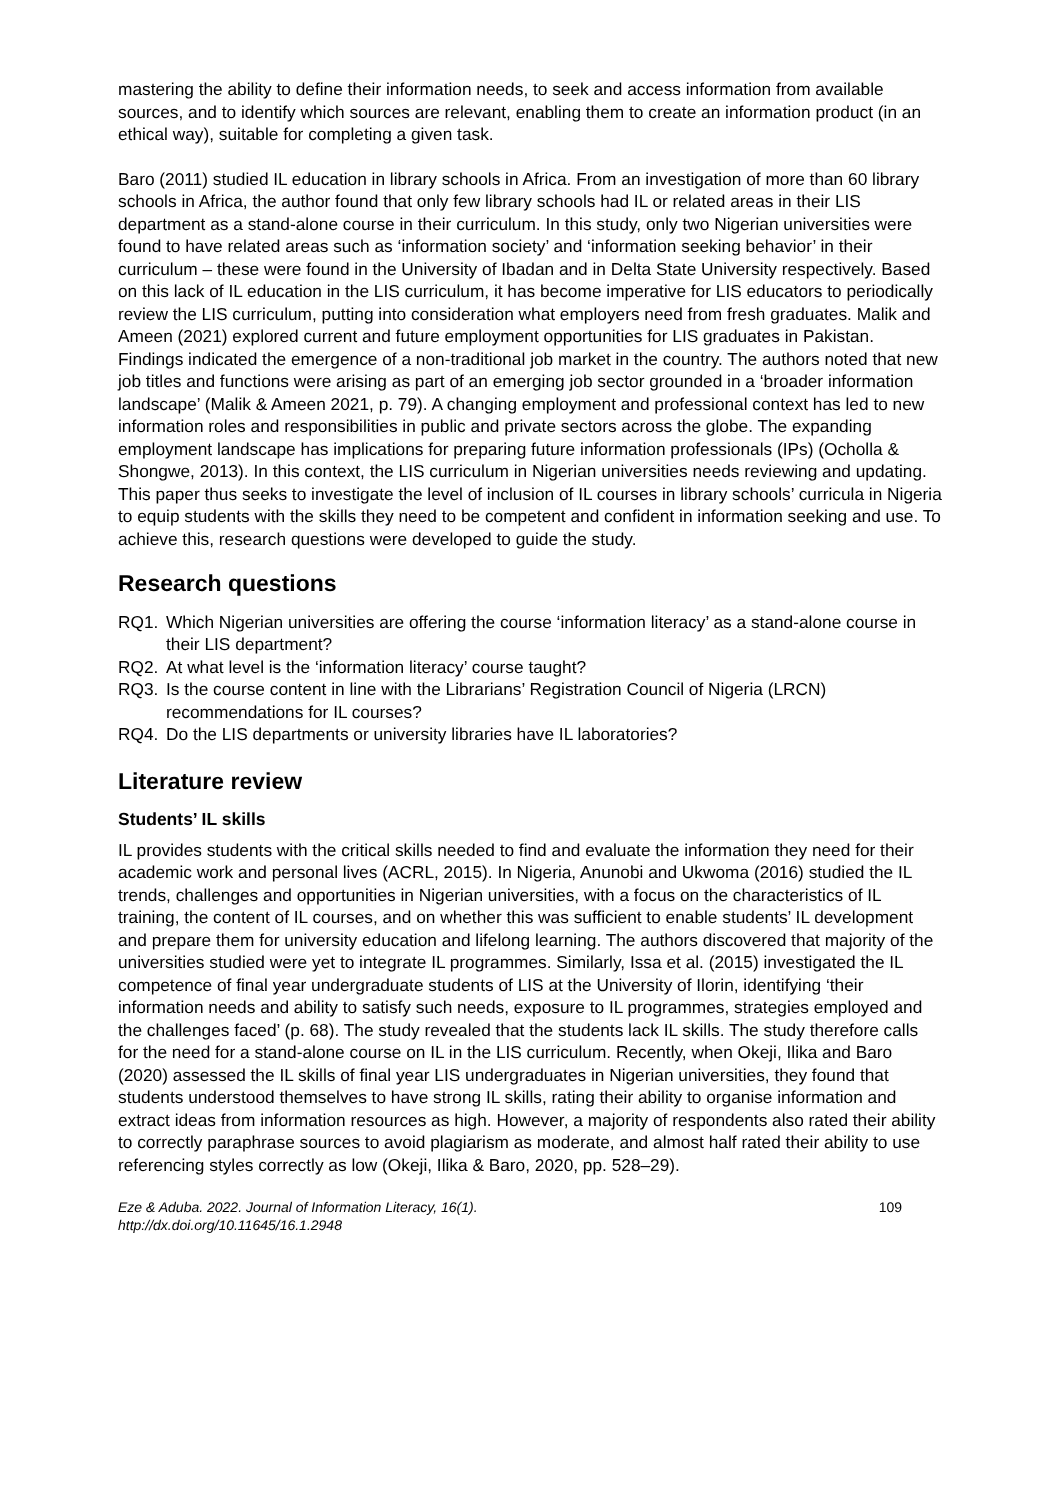mastering the ability to define their information needs, to seek and access information from available sources, and to identify which sources are relevant, enabling them to create an information product (in an ethical way), suitable for completing a given task.
Baro (2011) studied IL education in library schools in Africa. From an investigation of more than 60 library schools in Africa, the author found that only few library schools had IL or related areas in their LIS department as a stand-alone course in their curriculum. In this study, only two Nigerian universities were found to have related areas such as ‘information society’ and ‘information seeking behavior’ in their curriculum – these were found in the University of Ibadan and in Delta State University respectively. Based on this lack of IL education in the LIS curriculum, it has become imperative for LIS educators to periodically review the LIS curriculum, putting into consideration what employers need from fresh graduates. Malik and Ameen (2021) explored current and future employment opportunities for LIS graduates in Pakistan. Findings indicated the emergence of a non-traditional job market in the country. The authors noted that new job titles and functions were arising as part of an emerging job sector grounded in a ‘broader information landscape’ (Malik & Ameen 2021, p. 79). A changing employment and professional context has led to new information roles and responsibilities in public and private sectors across the globe. The expanding employment landscape has implications for preparing future information professionals (IPs) (Ocholla & Shongwe, 2013). In this context, the LIS curriculum in Nigerian universities needs reviewing and updating. This paper thus seeks to investigate the level of inclusion of IL courses in library schools’ curricula in Nigeria to equip students with the skills they need to be competent and confident in information seeking and use. To achieve this, research questions were developed to guide the study.
Research questions
RQ1. Which Nigerian universities are offering the course ‘information literacy’ as a stand-alone course in their LIS department?
RQ2. At what level is the ‘information literacy’ course taught?
RQ3. Is the course content in line with the Librarians’ Registration Council of Nigeria (LRCN) recommendations for IL courses?
RQ4. Do the LIS departments or university libraries have IL laboratories?
Literature review
Students’ IL skills
IL provides students with the critical skills needed to find and evaluate the information they need for their academic work and personal lives (ACRL, 2015). In Nigeria, Anunobi and Ukwoma (2016) studied the IL trends, challenges and opportunities in Nigerian universities, with a focus on the characteristics of IL training, the content of IL courses, and on whether this was sufficient to enable students’ IL development and prepare them for university education and lifelong learning. The authors discovered that majority of the universities studied were yet to integrate IL programmes. Similarly, Issa et al. (2015) investigated the IL competence of final year undergraduate students of LIS at the University of Ilorin, identifying ‘their information needs and ability to satisfy such needs, exposure to IL programmes, strategies employed and the challenges faced’ (p. 68). The study revealed that the students lack IL skills. The study therefore calls for the need for a stand-alone course on IL in the LIS curriculum. Recently, when Okeji, Ilika and Baro (2020) assessed the IL skills of final year LIS undergraduates in Nigerian universities, they found that students understood themselves to have strong IL skills, rating their ability to organise information and extract ideas from information resources as high. However, a majority of respondents also rated their ability to correctly paraphrase sources to avoid plagiarism as moderate, and almost half rated their ability to use referencing styles correctly as low (Okeji, Ilika & Baro, 2020, pp. 528–29).
Eze & Aduba. 2022. Journal of Information Literacy, 16(1).
http://dx.doi.org/10.11645/16.1.2948
109